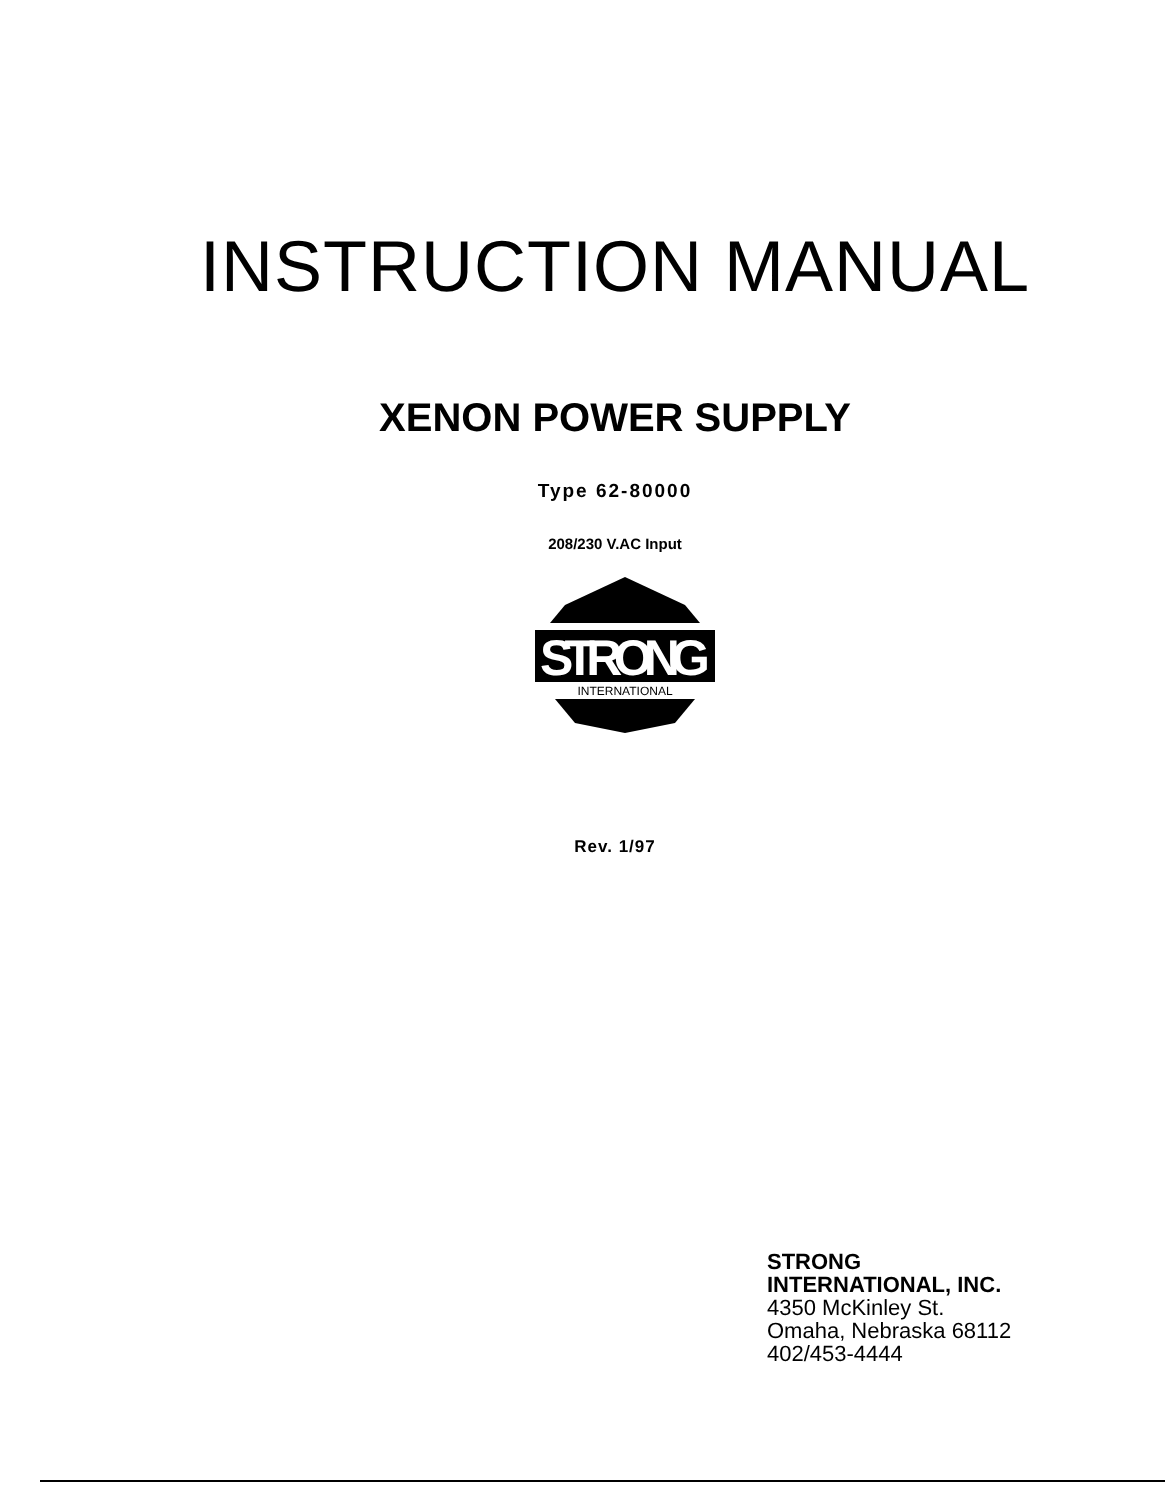INSTRUCTION MANUAL
XENON POWER SUPPLY
Type 62-80000
208/230 V.AC Input
STRONG
INTERNATIONAL
Rev. 1/97
STRONG
INTERNATIONAL, INC.
4350 McKinley St.
Omaha, Nebraska 68112
402/453-4444